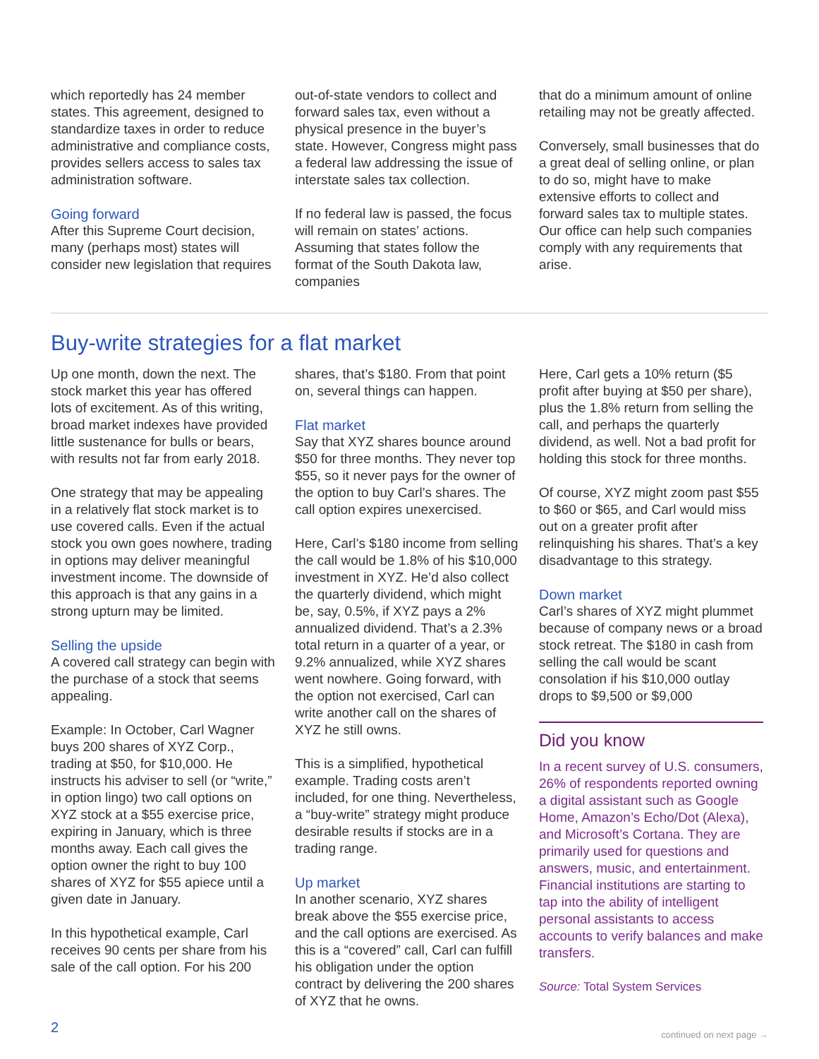which reportedly has 24 member states. This agreement, designed to standardize taxes in order to reduce administrative and compliance costs, provides sellers access to sales tax administration software.
Going forward
After this Supreme Court decision, many (perhaps most) states will consider new legislation that requires
out-of-state vendors to collect and forward sales tax, even without a physical presence in the buyer’s state. However, Congress might pass a federal law addressing the issue of interstate sales tax collection.
If no federal law is passed, the focus will remain on states’ actions. Assuming that states follow the format of the South Dakota law, companies
that do a minimum amount of online retailing may not be greatly affected.
Conversely, small businesses that do a great deal of selling online, or plan to do so, might have to make extensive efforts to collect and forward sales tax to multiple states. Our office can help such companies comply with any requirements that arise.
Buy-write strategies for a flat market
Up one month, down the next. The stock market this year has offered lots of excitement. As of this writing, broad market indexes have provided little sustenance for bulls or bears, with results not far from early 2018.
One strategy that may be appealing in a relatively flat stock market is to use covered calls. Even if the actual stock you own goes nowhere, trading in options may deliver meaningful investment income. The downside of this approach is that any gains in a strong upturn may be limited.
Selling the upside
A covered call strategy can begin with the purchase of a stock that seems appealing.
Example: In October, Carl Wagner buys 200 shares of XYZ Corp., trading at $50, for $10,000. He instructs his adviser to sell (or “write,” in option lingo) two call options on XYZ stock at a $55 exercise price, expiring in January, which is three months away. Each call gives the option owner the right to buy 100 shares of XYZ for $55 apiece until a given date in January.
In this hypothetical example, Carl receives 90 cents per share from his sale of the call option. For his 200
shares, that’s $180. From that point on, several things can happen.
Flat market
Say that XYZ shares bounce around $50 for three months. They never top $55, so it never pays for the owner of the option to buy Carl’s shares. The call option expires unexercised.
Here, Carl’s $180 income from selling the call would be 1.8% of his $10,000 investment in XYZ. He’d also collect the quarterly dividend, which might be, say, 0.5%, if XYZ pays a 2% annualized dividend. That’s a 2.3% total return in a quarter of a year, or 9.2% annualized, while XYZ shares went nowhere. Going forward, with the option not exercised, Carl can write another call on the shares of XYZ he still owns.
This is a simplified, hypothetical example. Trading costs aren’t included, for one thing. Nevertheless, a “buy-write” strategy might produce desirable results if stocks are in a trading range.
Up market
In another scenario, XYZ shares break above the $55 exercise price, and the call options are exercised. As this is a “covered” call, Carl can fulfill his obligation under the option contract by delivering the 200 shares of XYZ that he owns.
Here, Carl gets a 10% return ($5 profit after buying at $50 per share), plus the 1.8% return from selling the call, and perhaps the quarterly dividend, as well. Not a bad profit for holding this stock for three months.
Of course, XYZ might zoom past $55 to $60 or $65, and Carl would miss out on a greater profit after relinquishing his shares. That’s a key disadvantage to this strategy.
Down market
Carl’s shares of XYZ might plummet because of company news or a broad stock retreat. The $180 in cash from selling the call would be scant consolation if his $10,000 outlay drops to $9,500 or $9,000
Did you know
In a recent survey of U.S. consumers, 26% of respondents reported owning a digital assistant such as Google Home, Amazon’s Echo/Dot (Alexa), and Microsoft’s Cortana. They are primarily used for questions and answers, music, and entertainment. Financial institutions are starting to tap into the ability of intelligent personal assistants to access accounts to verify balances and make transfers.
Source: Total System Services
continued on next page →
2